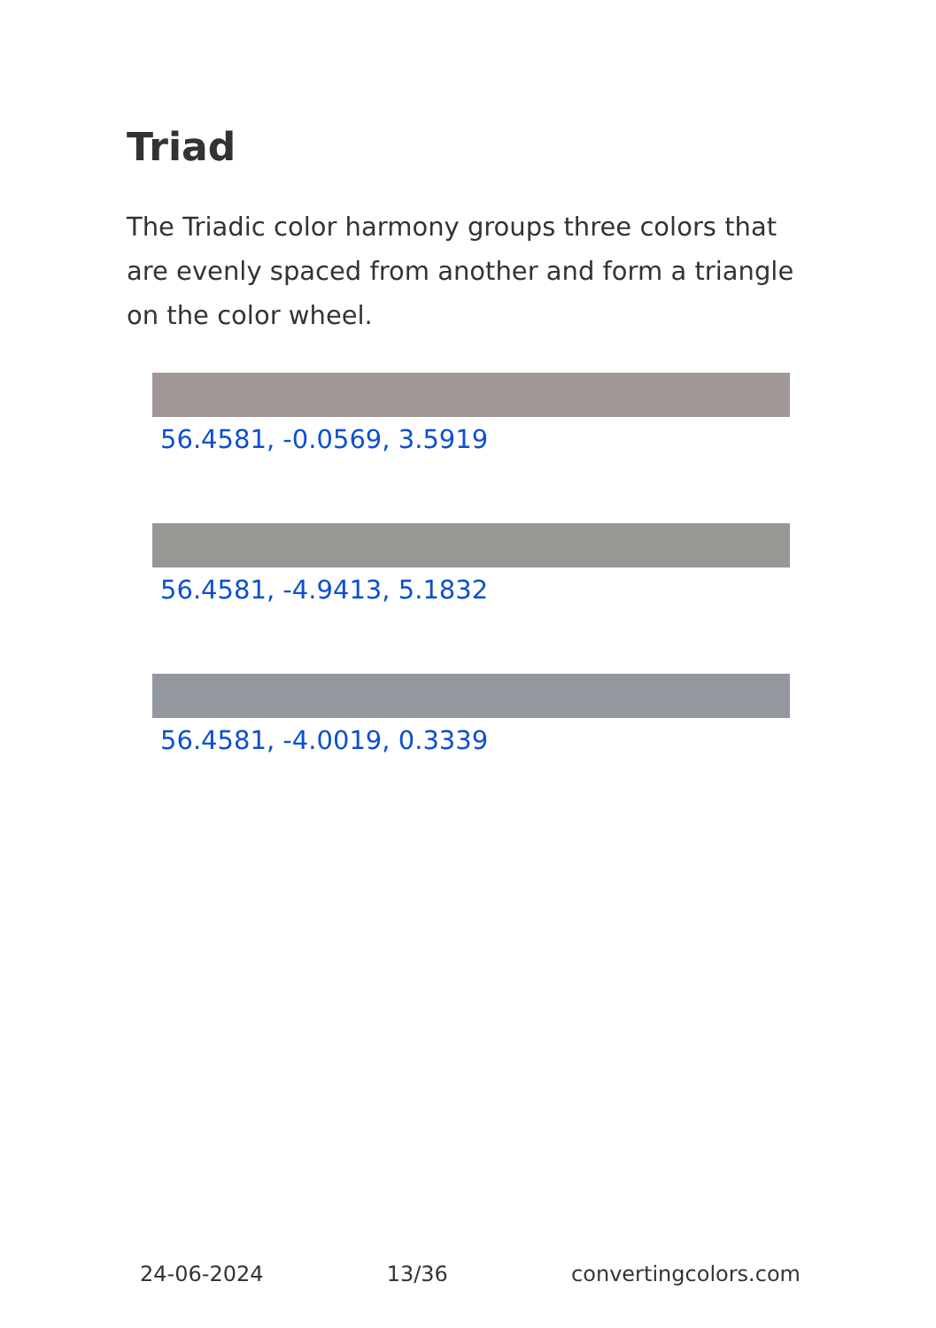Triad
The Triadic color harmony groups three colors that are evenly spaced from another and form a triangle on the color wheel.
56.4581, -0.0569, 3.5919
56.4581, -4.9413, 5.1832
56.4581, -4.0019, 0.3339
24-06-2024 13/36 convertingcolors.com